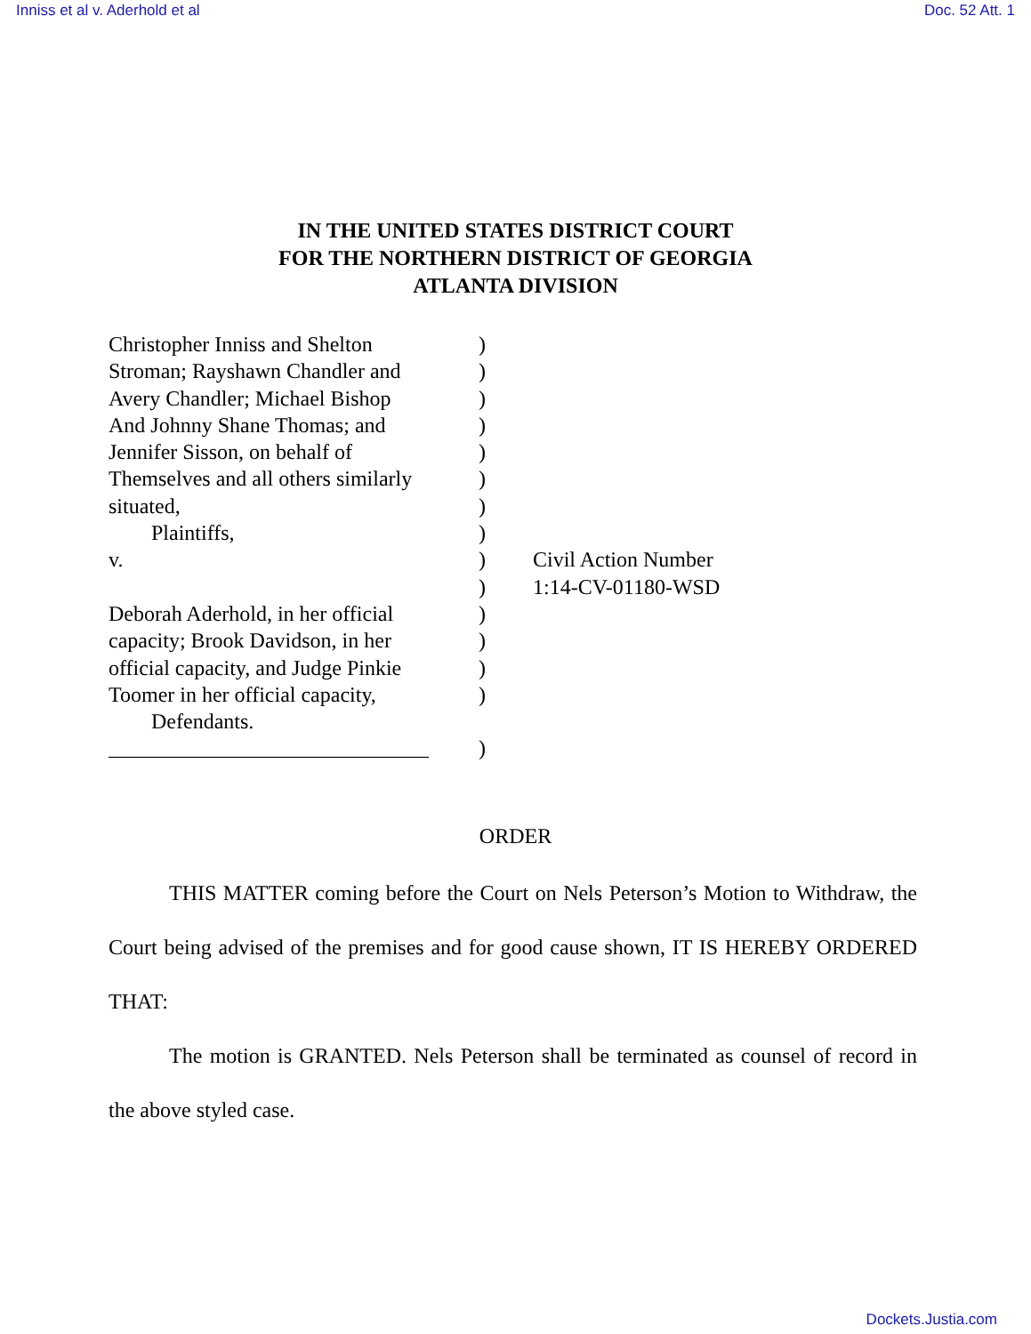Inniss et al v. Aderhold et al Doc. 52 Att. 1
IN THE UNITED STATES DISTRICT COURT
FOR THE NORTHERN DISTRICT OF GEORGIA
ATLANTA DIVISION
| Christopher Inniss and Shelton | ) | |
| Stroman; Rayshawn Chandler and | ) | |
| Avery Chandler; Michael Bishop | ) | |
| And Johnny Shane Thomas; and | ) | |
| Jennifer Sisson, on behalf of | ) | |
| Themselves and all others similarly | ) | |
| situated, | ) | |
| Plaintiffs, | ) | |
| v. | ) | Civil Action Number |
| | ) | 1:14-CV-01180-WSD |
| Deborah Aderhold, in her official | ) | |
| capacity; Brook Davidson, in her | ) | |
| official capacity, and Judge Pinkie | ) | |
| Toomer in her official capacity, | ) | |
| Defendants. | | |
| ______________________________ | ) | |
ORDER
THIS MATTER coming before the Court on Nels Peterson’s Motion to Withdraw, the Court being advised of the premises and for good cause shown, IT IS HEREBY ORDERED THAT:
The motion is GRANTED. Nels Peterson shall be terminated as counsel of record in the above styled case.
Dockets.Justia.com